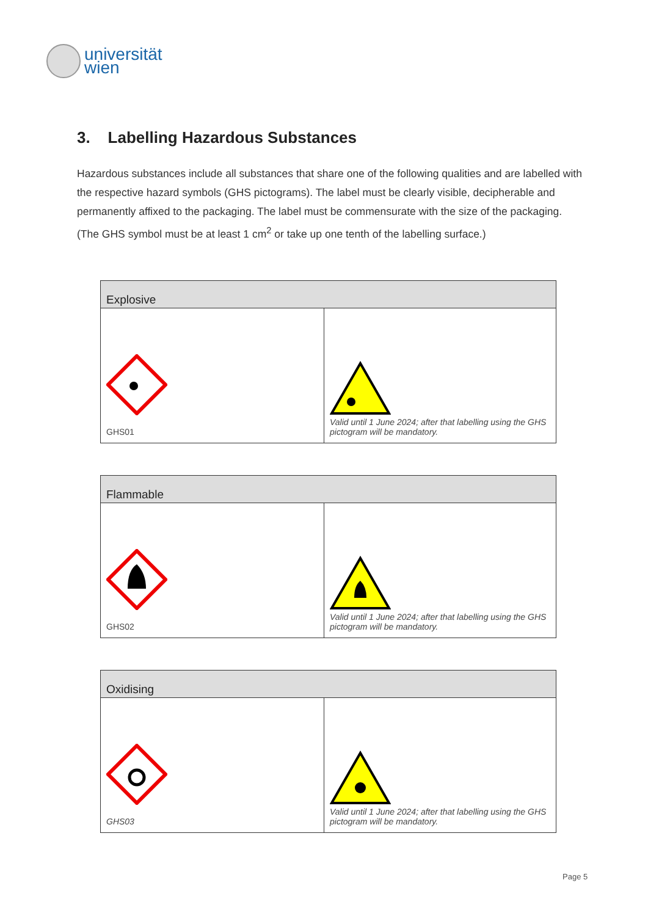universität
wien
3. Labelling Hazardous Substances
Hazardous substances include all substances that share one of the following qualities and are labelled with the respective hazard symbols (GHS pictograms). The label must be clearly visible, decipherable and permanently affixed to the packaging. The label must be commensurate with the size of the packaging. (The GHS symbol must be at least 1 cm<sup>2</sup> or take up one tenth of the labelling surface.)
| Explosive | |
| --- | --- |
| GHS01 | Valid until 1 June 2024; after that labelling using the GHS pictogram will be mandatory. |
| Flammable | |
| --- | --- |
| GHS02 | Valid until 1 June 2024; after that labelling using the GHS pictogram will be mandatory. |
| Oxidising | |
| --- | --- |
| GHS03 | Valid until 1 June 2024; after that labelling using the GHS pictogram will be mandatory. |
Page 5